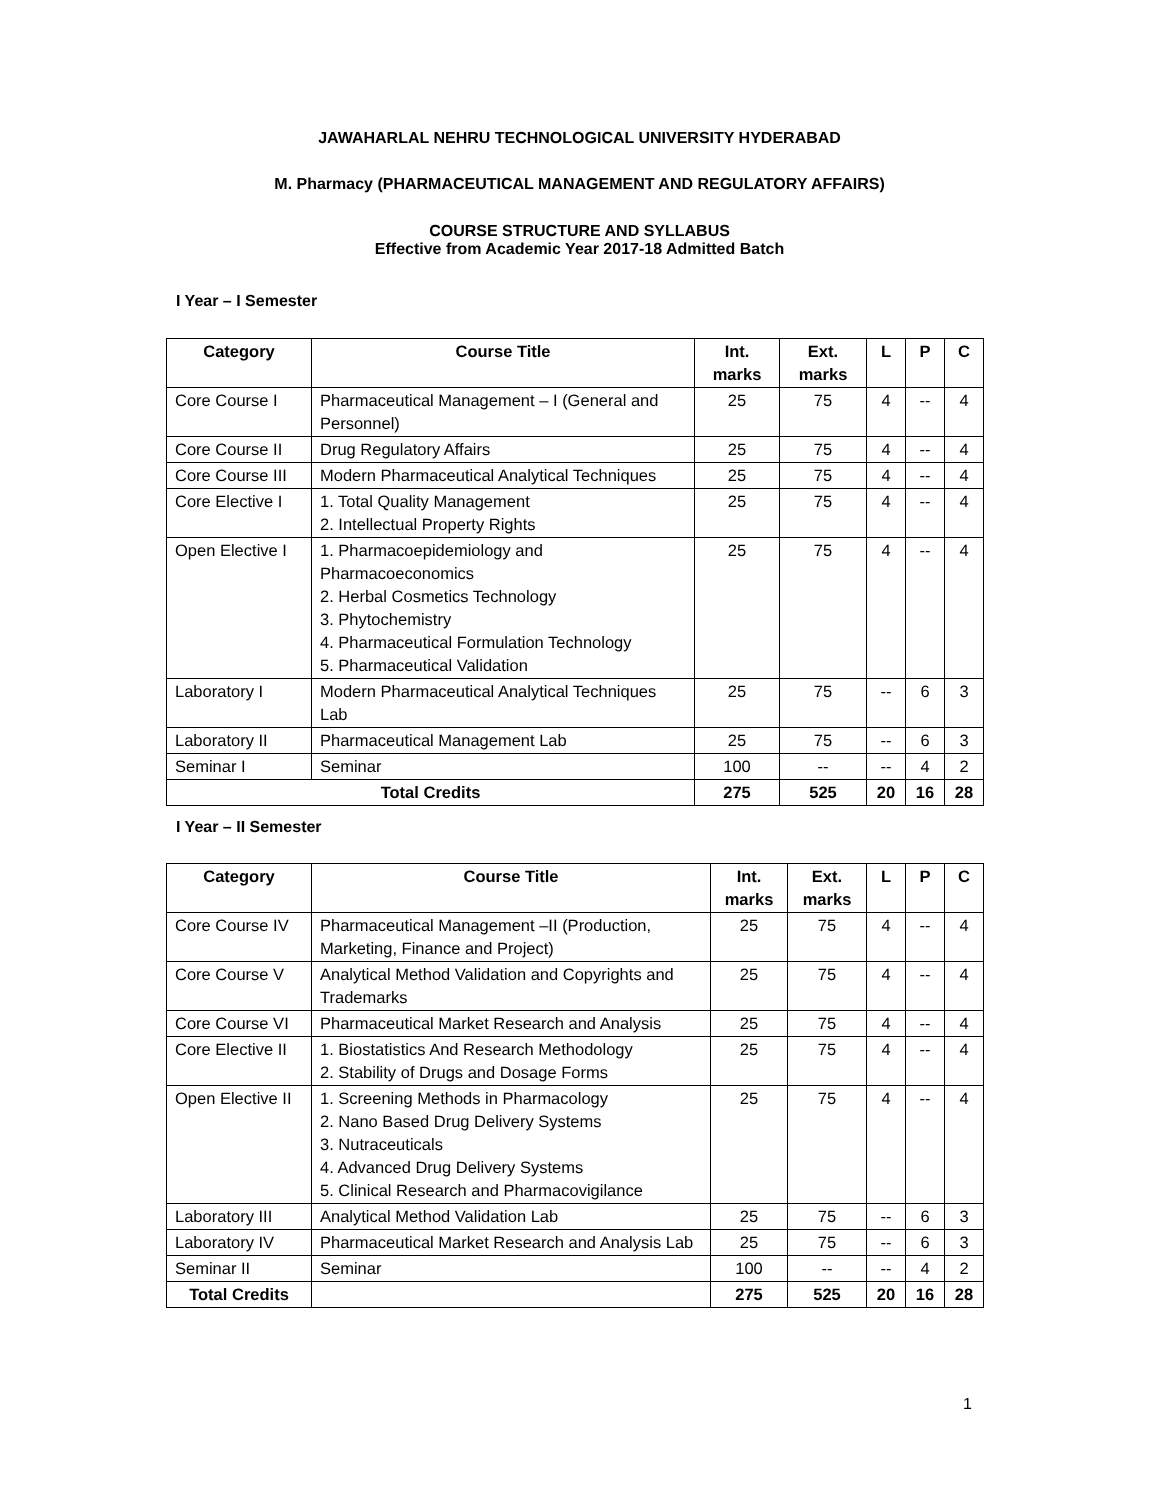JAWAHARLAL NEHRU TECHNOLOGICAL UNIVERSITY HYDERABAD
M. Pharmacy (PHARMACEUTICAL MANAGEMENT AND REGULATORY AFFAIRS)
COURSE STRUCTURE AND SYLLABUS
Effective from Academic Year 2017-18 Admitted Batch
I Year – I Semester
| Category | Course Title | Int. marks | Ext. marks | L | P | C |
| --- | --- | --- | --- | --- | --- | --- |
| Core Course I | Pharmaceutical Management – I (General and Personnel) | 25 | 75 | 4 | -- | 4 |
| Core Course II | Drug Regulatory Affairs | 25 | 75 | 4 | -- | 4 |
| Core Course III | Modern Pharmaceutical Analytical Techniques | 25 | 75 | 4 | -- | 4 |
| Core Elective I | 1. Total Quality Management 2. Intellectual Property Rights | 25 | 75 | 4 | -- | 4 |
| Open Elective I | 1. Pharmacoepidemiology and Pharmacoeconomics 2. Herbal Cosmetics Technology 3. Phytochemistry 4. Pharmaceutical Formulation Technology 5. Pharmaceutical Validation | 25 | 75 | 4 | -- | 4 |
| Laboratory I | Modern Pharmaceutical Analytical Techniques Lab | 25 | 75 | -- | 6 | 3 |
| Laboratory II | Pharmaceutical Management Lab | 25 | 75 | -- | 6 | 3 |
| Seminar I | Seminar | 100 | -- | -- | 4 | 2 |
| Total Credits | | 275 | 525 | 20 | 16 | 28 |
I Year – II Semester
| Category | Course Title | Int. marks | Ext. marks | L | P | C |
| --- | --- | --- | --- | --- | --- | --- |
| Core Course IV | Pharmaceutical Management –II (Production, Marketing, Finance and Project) | 25 | 75 | 4 | -- | 4 |
| Core Course V | Analytical Method Validation and Copyrights and Trademarks | 25 | 75 | 4 | -- | 4 |
| Core Course VI | Pharmaceutical Market Research and Analysis | 25 | 75 | 4 | -- | 4 |
| Core Elective II | 1. Biostatistics And Research Methodology 2. Stability of Drugs and Dosage Forms | 25 | 75 | 4 | -- | 4 |
| Open Elective II | 1. Screening Methods in Pharmacology 2. Nano Based Drug Delivery Systems 3. Nutraceuticals 4. Advanced Drug Delivery Systems 5. Clinical Research and Pharmacovigilance | 25 | 75 | 4 | -- | 4 |
| Laboratory III | Analytical Method Validation Lab | 25 | 75 | -- | 6 | 3 |
| Laboratory IV | Pharmaceutical Market Research and Analysis Lab | 25 | 75 | -- | 6 | 3 |
| Seminar II | Seminar | 100 | -- | -- | 4 | 2 |
| Total Credits | | 275 | 525 | 20 | 16 | 28 |
1